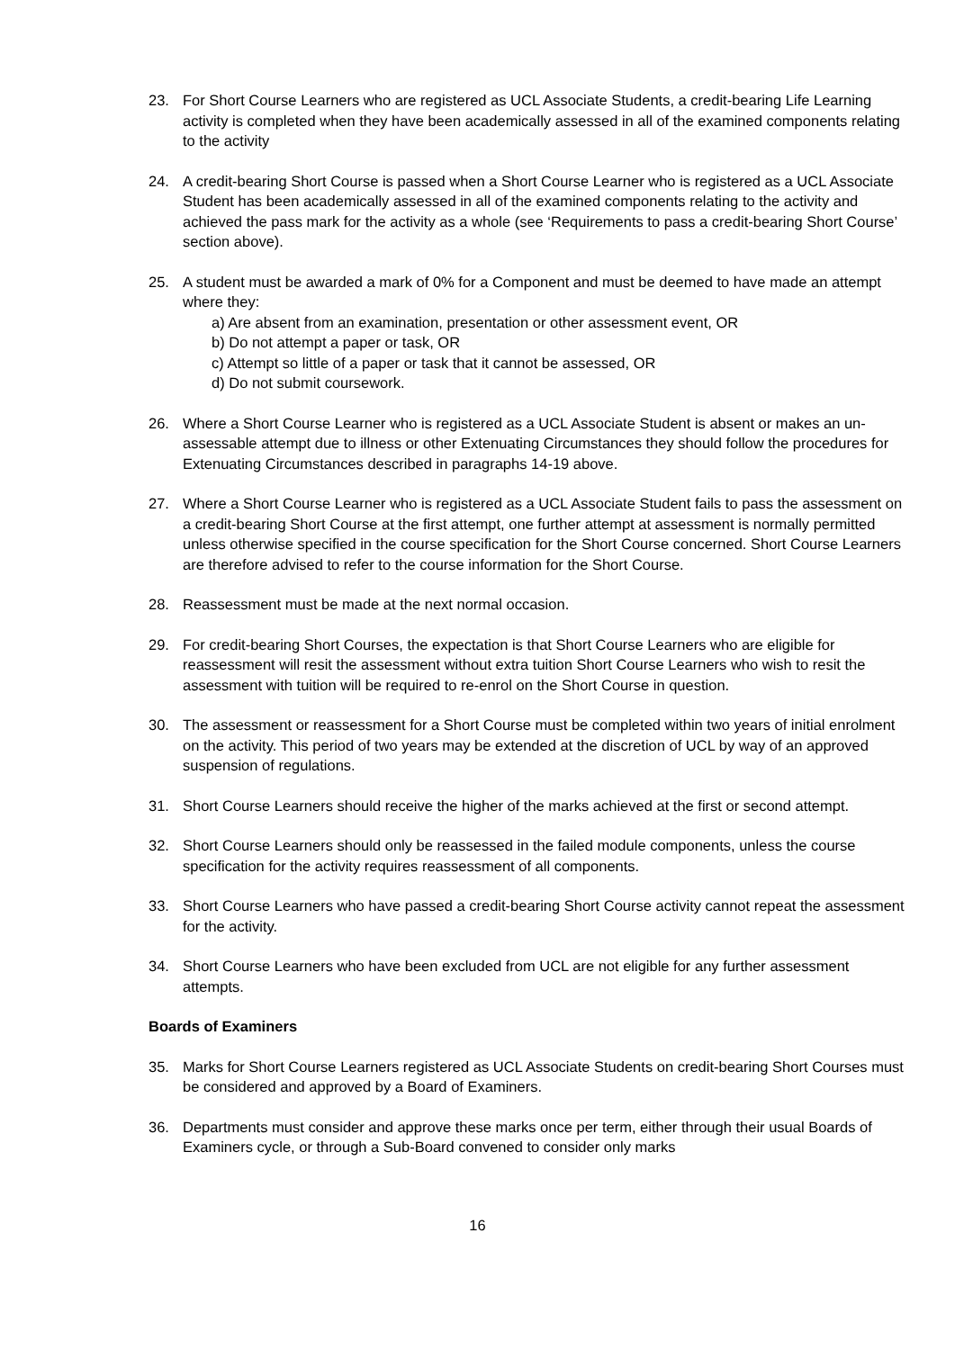23. For Short Course Learners who are registered as UCL Associate Students, a credit-bearing Life Learning activity is completed when they have been academically assessed in all of the examined components relating to the activity
24. A credit-bearing Short Course is passed when a Short Course Learner who is registered as a UCL Associate Student has been academically assessed in all of the examined components relating to the activity and achieved the pass mark for the activity as a whole (see ‘Requirements to pass a credit-bearing Short Course’ section above).
25. A student must be awarded a mark of 0% for a Component and must be deemed to have made an attempt where they:
a) Are absent from an examination, presentation or other assessment event, OR
b) Do not attempt a paper or task, OR
c) Attempt so little of a paper or task that it cannot be assessed, OR
d) Do not submit coursework.
26. Where a Short Course Learner who is registered as a UCL Associate Student is absent or makes an un-assessable attempt due to illness or other Extenuating Circumstances they should follow the procedures for Extenuating Circumstances described in paragraphs 14-19 above.
27. Where a Short Course Learner who is registered as a UCL Associate Student fails to pass the assessment on a credit-bearing Short Course at the first attempt, one further attempt at assessment is normally permitted unless otherwise specified in the course specification for the Short Course concerned. Short Course Learners are therefore advised to refer to the course information for the Short Course.
28. Reassessment must be made at the next normal occasion.
29. For credit-bearing Short Courses, the expectation is that Short Course Learners who are eligible for reassessment will resit the assessment without extra tuition Short Course Learners who wish to resit the assessment with tuition will be required to re-enrol on the Short Course in question.
30. The assessment or reassessment for a Short Course must be completed within two years of initial enrolment on the activity. This period of two years may be extended at the discretion of UCL by way of an approved suspension of regulations.
31. Short Course Learners should receive the higher of the marks achieved at the first or second attempt.
32. Short Course Learners should only be reassessed in the failed module components, unless the course specification for the activity requires reassessment of all components.
33. Short Course Learners who have passed a credit-bearing Short Course activity cannot repeat the assessment for the activity.
34. Short Course Learners who have been excluded from UCL are not eligible for any further assessment attempts.
Boards of Examiners
35. Marks for Short Course Learners registered as UCL Associate Students on credit-bearing Short Courses must be considered and approved by a Board of Examiners.
36. Departments must consider and approve these marks once per term, either through their usual Boards of Examiners cycle, or through a Sub-Board convened to consider only marks
16